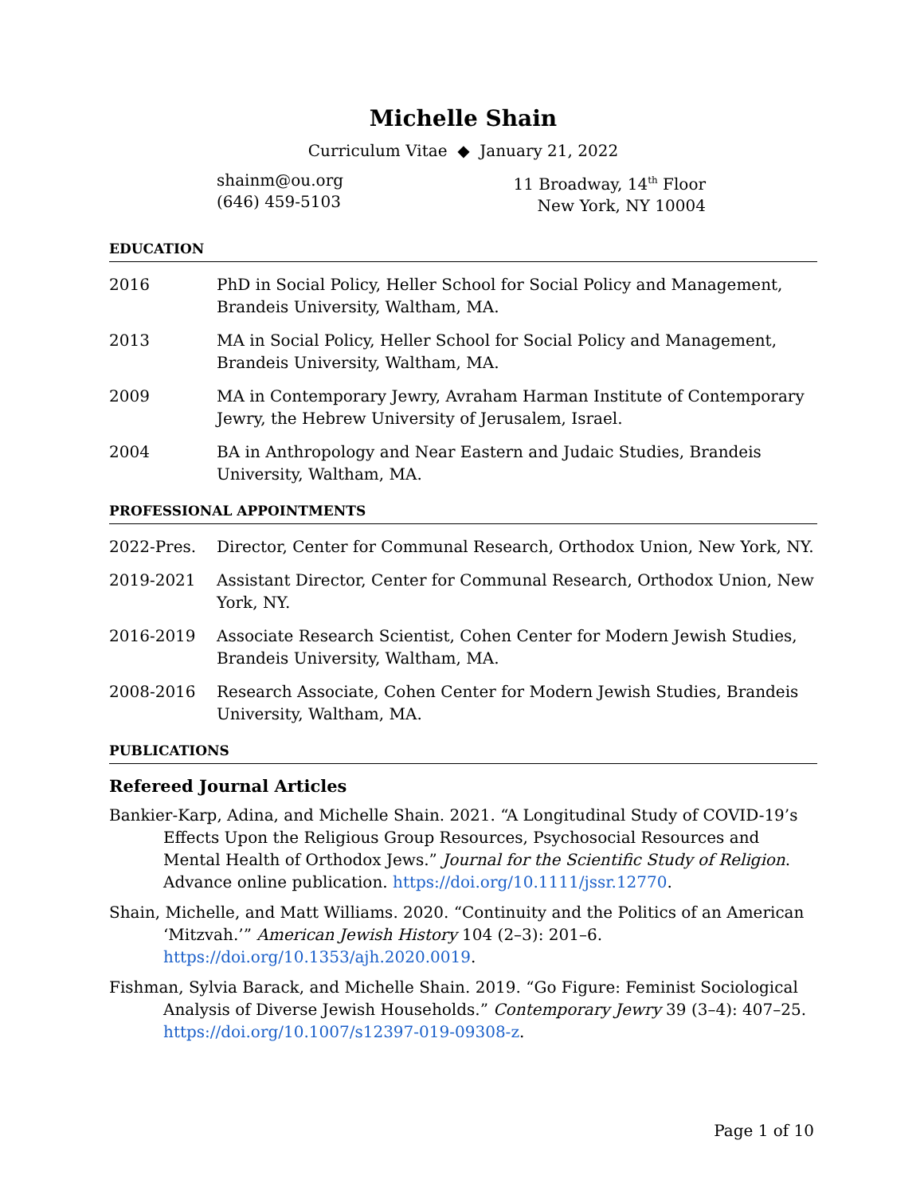Michelle Shain
Curriculum Vitae ◆ January 21, 2022
shainm@ou.org
(646) 459-5103
11 Broadway, 14<sup>th</sup> Floor
New York, NY 10004
EDUCATION
2016 PhD in Social Policy, Heller School for Social Policy and Management, Brandeis University, Waltham, MA.
2013 MA in Social Policy, Heller School for Social Policy and Management, Brandeis University, Waltham, MA.
2009 MA in Contemporary Jewry, Avraham Harman Institute of Contemporary Jewry, the Hebrew University of Jerusalem, Israel.
2004 BA in Anthropology and Near Eastern and Judaic Studies, Brandeis University, Waltham, MA.
PROFESSIONAL APPOINTMENTS
2022-Pres. Director, Center for Communal Research, Orthodox Union, New York, NY.
2019-2021 Assistant Director, Center for Communal Research, Orthodox Union, New York, NY.
2016-2019 Associate Research Scientist, Cohen Center for Modern Jewish Studies, Brandeis University, Waltham, MA.
2008-2016 Research Associate, Cohen Center for Modern Jewish Studies, Brandeis University, Waltham, MA.
PUBLICATIONS
Refereed Journal Articles
Bankier-Karp, Adina, and Michelle Shain. 2021. “A Longitudinal Study of COVID-19’s Effects Upon the Religious Group Resources, Psychosocial Resources and Mental Health of Orthodox Jews.” Journal for the Scientific Study of Religion. Advance online publication. https://doi.org/10.1111/jssr.12770.
Shain, Michelle, and Matt Williams. 2020. “Continuity and the Politics of an American ‘Mitzvah.’” American Jewish History 104 (2–3): 201–6. https://doi.org/10.1353/ajh.2020.0019.
Fishman, Sylvia Barack, and Michelle Shain. 2019. “Go Figure: Feminist Sociological Analysis of Diverse Jewish Households.” Contemporary Jewry 39 (3–4): 407–25. https://doi.org/10.1007/s12397-019-09308-z.
Page 1 of 10